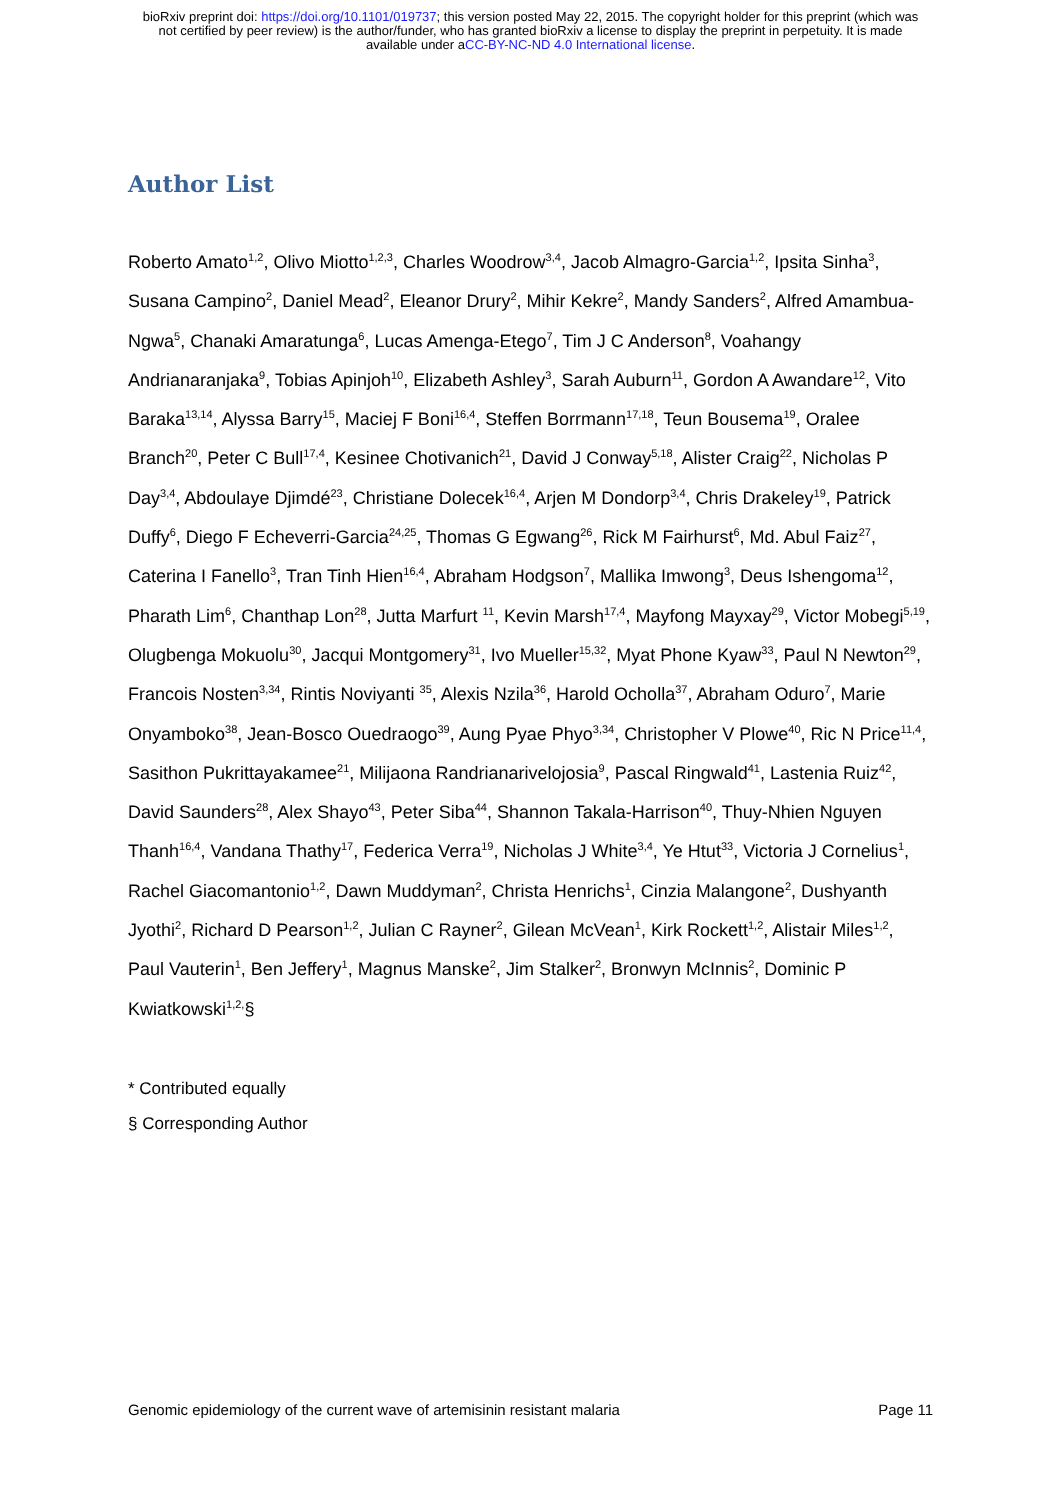bioRxiv preprint doi: https://doi.org/10.1101/019737; this version posted May 22, 2015. The copyright holder for this preprint (which was
not certified by peer review) is the author/funder, who has granted bioRxiv a license to display the preprint in perpetuity. It is made
available under aCC-BY-NC-ND 4.0 International license.
Author List
Roberto Amato<sup>1,2</sup>, Olivo Miotto<sup>1,2,3</sup>, Charles Woodrow<sup>3,4</sup>, Jacob Almagro-Garcia<sup>1,2</sup>, Ipsita Sinha<sup>3</sup>, Susana Campino<sup>2</sup>, Daniel Mead<sup>2</sup>, Eleanor Drury<sup>2</sup>, Mihir Kekre<sup>2</sup>, Mandy Sanders<sup>2</sup>, Alfred Amambua-Ngwa<sup>5</sup>, Chanaki Amaratunga<sup>6</sup>, Lucas Amenga-Etego<sup>7</sup>, Tim J C Anderson<sup>8</sup>, Voahangy Andrianaranjaka<sup>9</sup>, Tobias Apinjoh<sup>10</sup>, Elizabeth Ashley<sup>3</sup>, Sarah Auburn<sup>11</sup>, Gordon A Awandare<sup>12</sup>, Vito Baraka<sup>13,14</sup>, Alyssa Barry<sup>15</sup>, Maciej F Boni<sup>16,4</sup>, Steffen Borrmann<sup>17,18</sup>, Teun Bousema<sup>19</sup>, Oralee Branch<sup>20</sup>, Peter C Bull<sup>17,4</sup>, Kesinee Chotivanich<sup>21</sup>, David J Conway<sup>5,18</sup>, Alister Craig<sup>22</sup>, Nicholas P Day<sup>3,4</sup>, Abdoulaye Djimdé<sup>23</sup>, Christiane Dolecek<sup>16,4</sup>, Arjen M Dondorp<sup>3,4</sup>, Chris Drakeley<sup>19</sup>, Patrick Duffy<sup>6</sup>, Diego F Echeverri-Garcia<sup>24,25</sup>, Thomas G Egwang<sup>26</sup>, Rick M Fairhurst<sup>6</sup>, Md. Abul Faiz<sup>27</sup>, Caterina I Fanello<sup>3</sup>, Tran Tinh Hien<sup>16,4</sup>, Abraham Hodgson<sup>7</sup>, Mallika Imwong<sup>3</sup>, Deus Ishengoma<sup>12</sup>, Pharath Lim<sup>6</sup>, Chanthap Lon<sup>28</sup>, Jutta Marfurt <sup>11</sup>, Kevin Marsh<sup>17,4</sup>, Mayfong Mayxay<sup>29</sup>, Victor Mobegi<sup>5,19</sup>, Olugbenga Mokuolu<sup>30</sup>, Jacqui Montgomery<sup>31</sup>, Ivo Mueller<sup>15,32</sup>, Myat Phone Kyaw<sup>33</sup>, Paul N Newton<sup>29</sup>, Francois Nosten<sup>3,34</sup>, Rintis Noviyanti <sup>35</sup>, Alexis Nzila<sup>36</sup>, Harold Ocholla<sup>37</sup>, Abraham Oduro<sup>7</sup>, Marie Onyamboko<sup>38</sup>, Jean-Bosco Ouedraogo<sup>39</sup>, Aung Pyae Phyo<sup>3,34</sup>, Christopher V Plowe<sup>40</sup>, Ric N Price<sup>11,4</sup>, Sasithon Pukrittayakamee<sup>21</sup>, Milijaona Randrianarivelojosia<sup>9</sup>, Pascal Ringwald<sup>41</sup>, Lastenia Ruiz<sup>42</sup>, David Saunders<sup>28</sup>, Alex Shayo<sup>43</sup>, Peter Siba<sup>44</sup>, Shannon Takala-Harrison<sup>40</sup>, Thuy-Nhien Nguyen Thanh<sup>16,4</sup>, Vandana Thathy<sup>17</sup>, Federica Verra<sup>19</sup>, Nicholas J White<sup>3,4</sup>, Ye Htut<sup>33</sup>, Victoria J Cornelius<sup>1</sup>, Rachel Giacomantonio<sup>1,2</sup>, Dawn Muddyman<sup>2</sup>, Christa Henrichs<sup>1</sup>, Cinzia Malangone<sup>2</sup>, Dushyanth Jyothi<sup>2</sup>, Richard D Pearson<sup>1,2</sup>, Julian C Rayner<sup>2</sup>, Gilean McVean<sup>1</sup>, Kirk Rockett<sup>1,2</sup>, Alistair Miles<sup>1,2</sup>, Paul Vauterin<sup>1</sup>, Ben Jeffery<sup>1</sup>, Magnus Manske<sup>2</sup>, Jim Stalker<sup>2</sup>, Bronwyn McInnis<sup>2</sup>, Dominic P Kwiatkowski<sup>1,2,</sup>§
* Contributed equally
§ Corresponding Author
Genomic epidemiology of the current wave of artemisinin resistant malaria Page 11